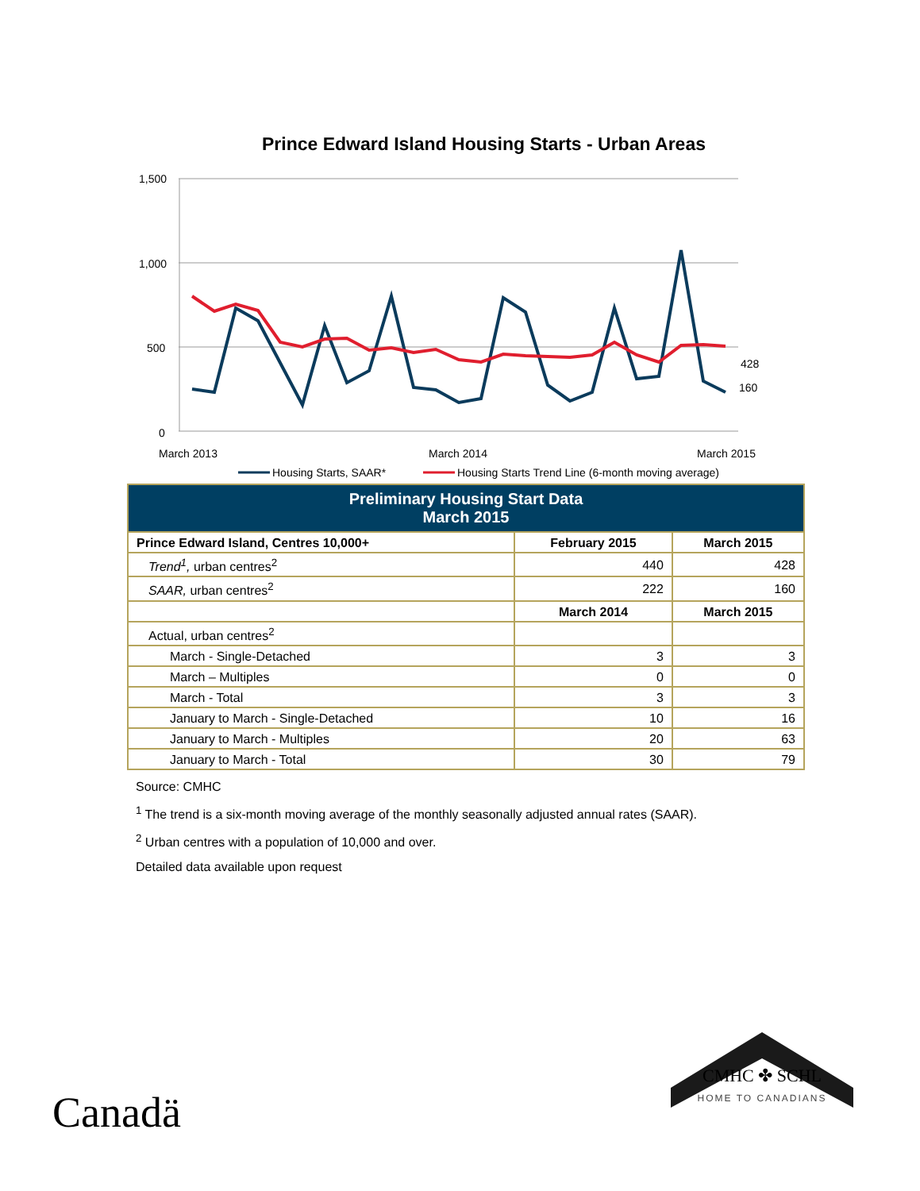Prince Edward Island Housing Starts - Urban Areas
1,500
1,000
500
0
March 2013
March 2014
March 2015
428
160
Housing Starts, SAAR*
Housing Starts Trend Line (6-month moving average)
| Preliminary Housing Start Data March 2015 | | |
| --- | --- | --- |
| Prince Edward Island, Centres 10,000+ | February 2015 | March 2015 |
| Trend<sup>1</sup>, urban centres<sup>2</sup> | 440 | 428 |
| SAAR, urban centres<sup>2</sup> | 222 | 160 |
| | March 2014 | March 2015 |
| Actual, urban centres<sup>2</sup> | | |
| March - Single-Detached | 3 | 3 |
| March – Multiples | 0 | 0 |
| March - Total | 3 | 3 |
| January to March - Single-Detached | 10 | 16 |
| January to March - Multiples | 20 | 63 |
| January to March - Total | 30 | 79 |
Source: CMHC
<sup>1</sup> The trend is a six-month moving average of the monthly seasonally adjusted annual rates (SAAR).
<sup>2</sup> Urban centres with a population of 10,000 and over.
Detailed data available upon request
Canadä
CMHC ✤ SCHL
HOME TO CANADIANS